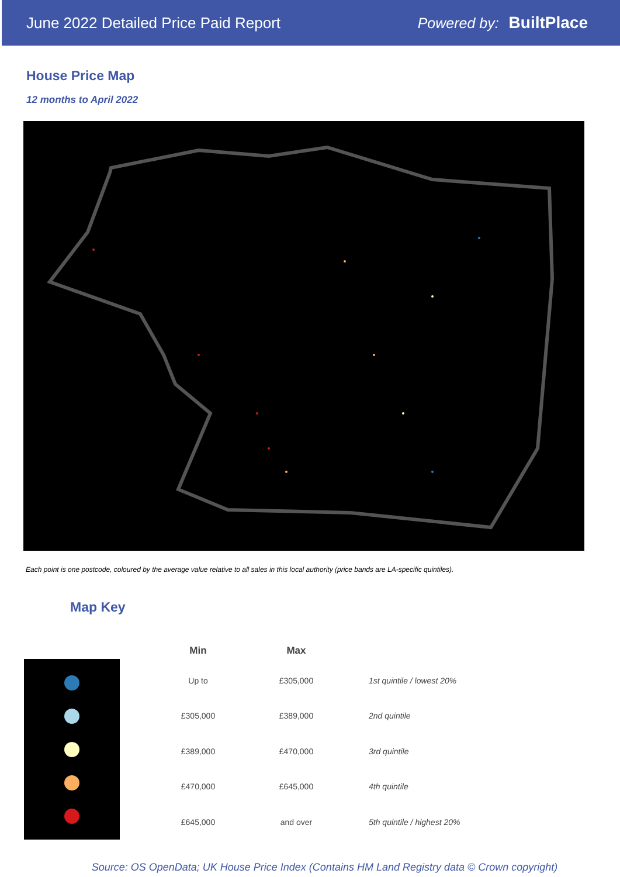June 2022 Detailed Price Paid Report Powered by: BuiltPlace
House Price Map
12 months to April 2022
Each point is one postcode, coloured by the average value relative to all sales in this local authority (price bands are LA-specific quintiles).
Map Key
| Min | Max | |
| --- | --- | --- |
| Up to | £305,000 | 1st quintile / lowest 20% |
| £305,000 | £389,000 | 2nd quintile |
| £389,000 | £470,000 | 3rd quintile |
| £470,000 | £645,000 | 4th quintile |
| £645,000 | and over | 5th quintile / highest 20% |
Source: OS OpenData; UK House Price Index (Contains HM Land Registry data © Crown copyright)